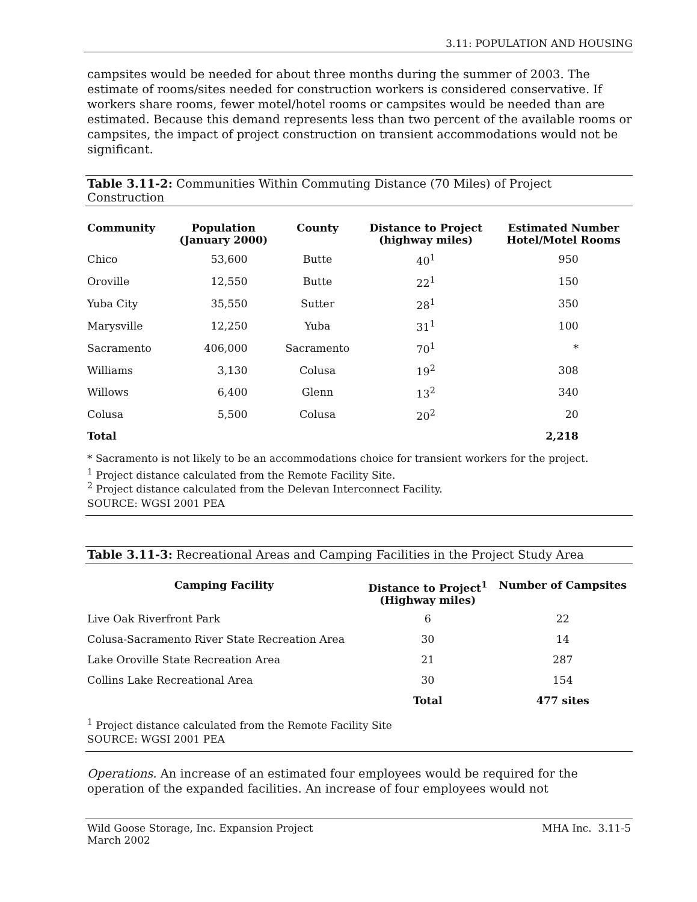3.11: POPULATION AND HOUSING
campsites would be needed for about three months during the summer of 2003. The estimate of rooms/sites needed for construction workers is considered conservative. If workers share rooms, fewer motel/hotel rooms or campsites would be needed than are estimated. Because this demand represents less than two percent of the available rooms or campsites, the impact of project construction on transient accommodations would not be significant.
Table 3.11-2: Communities Within Commuting Distance (70 Miles) of Project Construction
| Community | Population (January 2000) | County | Distance to Project (highway miles) | Estimated Number Hotel/Motel Rooms |
| --- | --- | --- | --- | --- |
| Chico | 53,600 | Butte | 40<sup>1</sup> | 950 |
| Oroville | 12,550 | Butte | 22<sup>1</sup> | 150 |
| Yuba City | 35,550 | Sutter | 28<sup>1</sup> | 350 |
| Marysville | 12,250 | Yuba | 31<sup>1</sup> | 100 |
| Sacramento | 406,000 | Sacramento | 70<sup>1</sup> | * |
| Williams | 3,130 | Colusa | 19<sup>2</sup> | 308 |
| Willows | 6,400 | Glenn | 13<sup>2</sup> | 340 |
| Colusa | 5,500 | Colusa | 20<sup>2</sup> | 20 |
| Total | | | | 2,218 |
* Sacramento is not likely to be an accommodations choice for transient workers for the project.
<sup>1</sup> Project distance calculated from the Remote Facility Site.
<sup>2</sup> Project distance calculated from the Delevan Interconnect Facility.
SOURCE: WGSI 2001 PEA
Table 3.11-3: Recreational Areas and Camping Facilities in the Project Study Area
| Camping Facility | Distance to Project<sup>1</sup> (Highway miles) | Number of Campsites |
| --- | --- | --- |
| Live Oak Riverfront Park | 6 | 22 |
| Colusa-Sacramento River State Recreation Area | 30 | 14 |
| Lake Oroville State Recreation Area | 21 | 287 |
| Collins Lake Recreational Area | 30 | 154 |
| | Total | 477 sites |
<sup>1</sup> Project distance calculated from the Remote Facility Site
SOURCE: WGSI 2001 PEA
Operations. An increase of an estimated four employees would be required for the operation of the expanded facilities. An increase of four employees would not
Wild Goose Storage, Inc. Expansion Project
March 2002
MHA Inc. 3.11-5